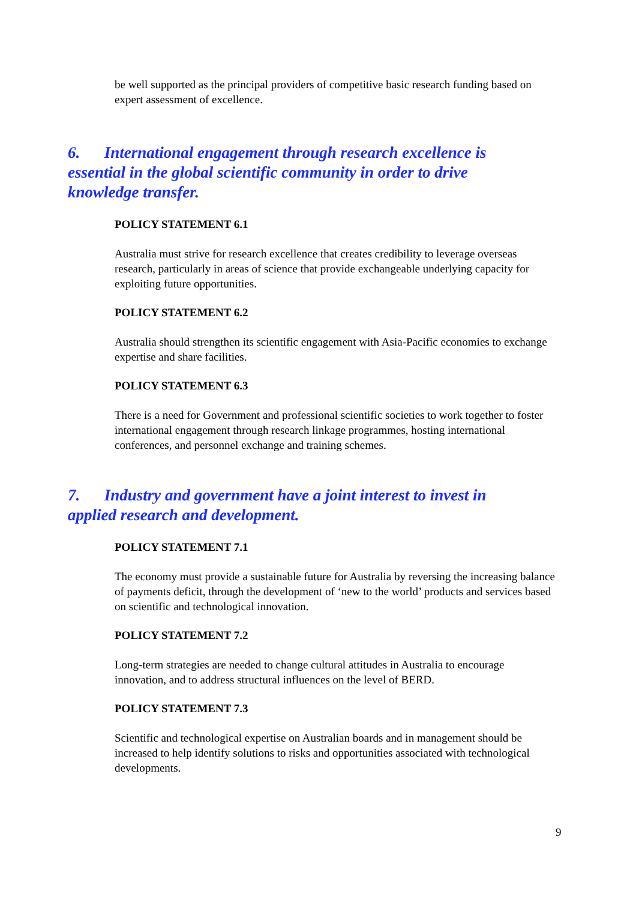be well supported as the principal providers of competitive basic research funding based on expert assessment of excellence.
6. International engagement through research excellence is essential in the global scientific community in order to drive knowledge transfer.
POLICY STATEMENT 6.1
Australia must strive for research excellence that creates credibility to leverage overseas research, particularly in areas of science that provide exchangeable underlying capacity for exploiting future opportunities.
POLICY STATEMENT 6.2
Australia should strengthen its scientific engagement with Asia-Pacific economies to exchange expertise and share facilities.
POLICY STATEMENT 6.3
There is a need for Government and professional scientific societies to work together to foster international engagement through research linkage programmes, hosting international conferences, and personnel exchange and training schemes.
7. Industry and government have a joint interest to invest in applied research and development.
POLICY STATEMENT 7.1
The economy must provide a sustainable future for Australia by reversing the increasing balance of payments deficit, through the development of ‘new to the world’ products and services based on scientific and technological innovation.
POLICY STATEMENT 7.2
Long-term strategies are needed to change cultural attitudes in Australia to encourage innovation, and to address structural influences on the level of BERD.
POLICY STATEMENT 7.3
Scientific and technological expertise on Australian boards and in management should be increased to help identify solutions to risks and opportunities associated with technological developments.
9